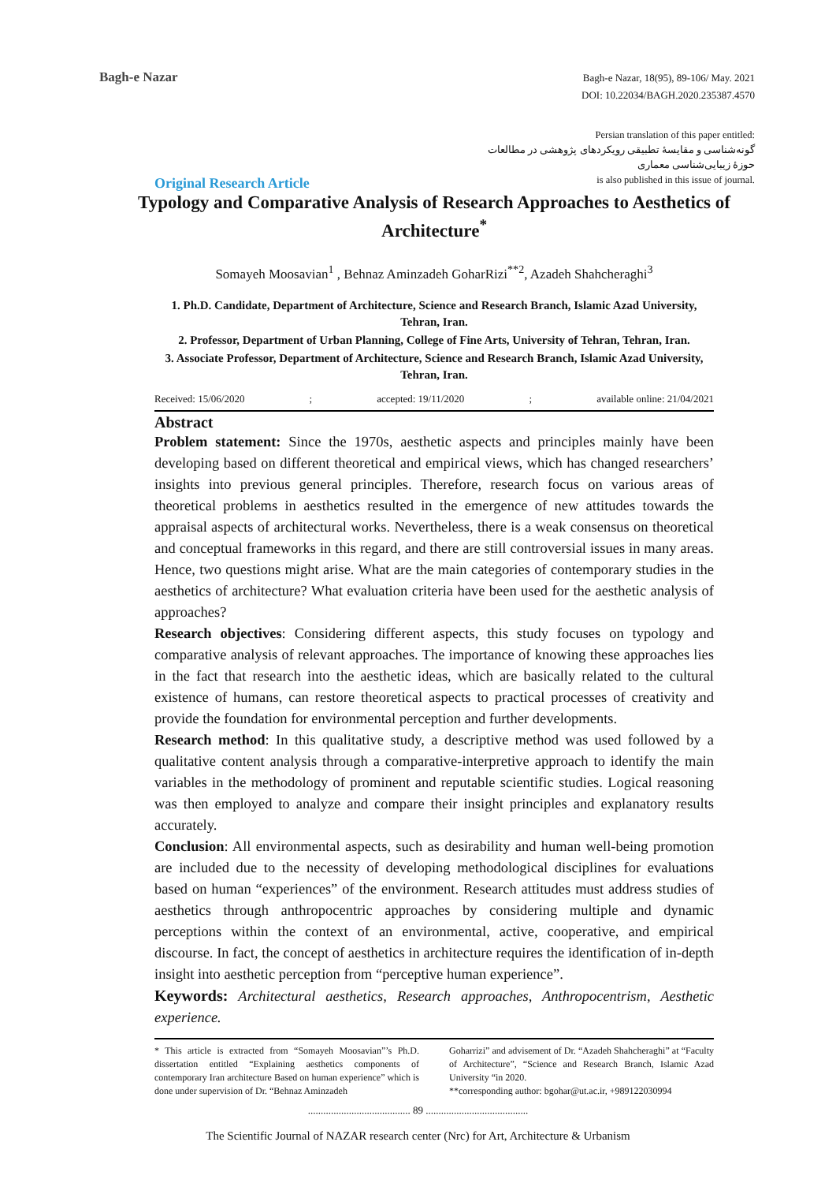Bagh-e Nazar
Bagh-e Nazar, 18(95), 89-106/ May. 2021
DOI: 10.22034/BAGH.2020.235387.4570
Persian translation of this paper entitled:
گونه‌شناسی و مقایسهٔ تطبیقی رویکردهای پژوهشی در مطالعات
حوزهٔ زیبایی‌شناسی معماری
is also published in this issue of journal.
Original Research Article
Typology and Comparative Analysis of Research Approaches to Aesthetics of Architecture<sup>*</sup>
Somayeh Moosavian<sup>1</sup> , Behnaz Aminzadeh GoharRizi<sup>**2</sup>, Azadeh Shahcheraghi<sup>3</sup>
1. Ph.D. Candidate, Department of Architecture, Science and Research Branch, Islamic Azad University, Tehran, Iran.
2. Professor, Department of Urban Planning, College of Fine Arts, University of Tehran, Tehran, Iran.
3. Associate Professor, Department of Architecture, Science and Research Branch, Islamic Azad University, Tehran, Iran.
Received: 15/06/2020; accepted: 19/11/2020; available online: 21/04/2021
Abstract
Problem statement: Since the 1970s, aesthetic aspects and principles mainly have been developing based on different theoretical and empirical views, which has changed researchers’ insights into previous general principles. Therefore, research focus on various areas of theoretical problems in aesthetics resulted in the emergence of new attitudes towards the appraisal aspects of architectural works. Nevertheless, there is a weak consensus on theoretical and conceptual frameworks in this regard, and there are still controversial issues in many areas. Hence, two questions might arise. What are the main categories of contemporary studies in the aesthetics of architecture? What evaluation criteria have been used for the aesthetic analysis of approaches?
Research objectives: Considering different aspects, this study focuses on typology and comparative analysis of relevant approaches. The importance of knowing these approaches lies in the fact that research into the aesthetic ideas, which are basically related to the cultural existence of humans, can restore theoretical aspects to practical processes of creativity and provide the foundation for environmental perception and further developments.
Research method: In this qualitative study, a descriptive method was used followed by a qualitative content analysis through a comparative-interpretive approach to identify the main variables in the methodology of prominent and reputable scientific studies. Logical reasoning was then employed to analyze and compare their insight principles and explanatory results accurately.
Conclusion: All environmental aspects, such as desirability and human well-being promotion are included due to the necessity of developing methodological disciplines for evaluations based on human “experiences” of the environment. Research attitudes must address studies of aesthetics through anthropocentric approaches by considering multiple and dynamic perceptions within the context of an environmental, active, cooperative, and empirical discourse. In fact, the concept of aesthetics in architecture requires the identification of in-depth insight into aesthetic perception from “perceptive human experience”.
Keywords: Architectural aesthetics, Research approaches, Anthropocentrism, Aesthetic experience.
* This article is extracted from “Somayeh Moosavian”’s Ph.D. dissertation entitled “Explaining aesthetics components of contemporary Iran architecture Based on human experience” which is done under supervision of Dr. “Behnaz Aminzadeh
Goharrizi” and advisement of Dr. “Azadeh Shahcheraghi” at “Faculty of Architecture”, “Science and Research Branch, Islamic Azad University “in 2020.
**corresponding author: bgohar@ut.ac.ir, +989122030994
........................................ 89 ........................................
The Scientific Journal of NAZAR research center (Nrc) for Art, Architecture & Urbanism